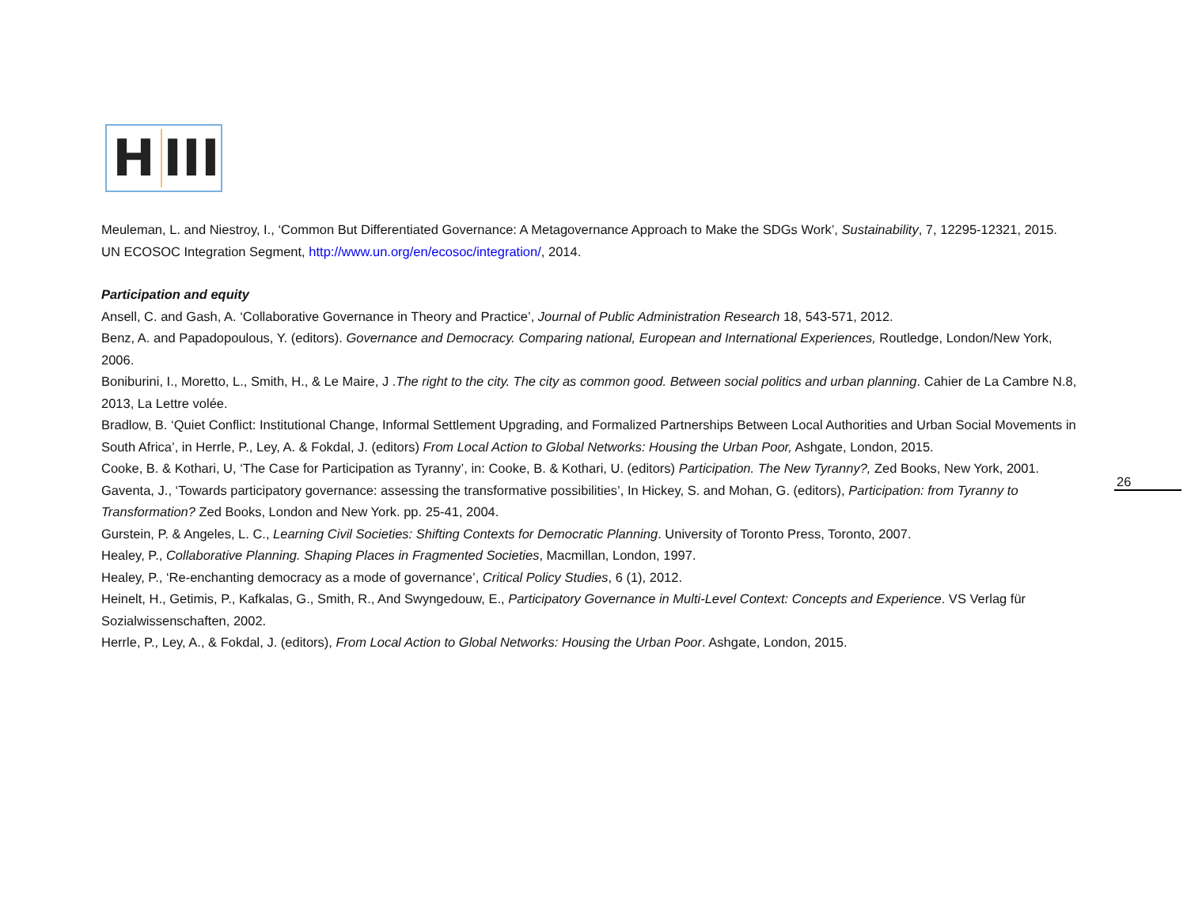H III
Meuleman, L. and Niestroy, I., ‘Common But Differentiated Governance: A Metagovernance Approach to Make the SDGs Work’, Sustainability, 7, 12295-12321, 2015.
UN ECOSOC Integration Segment, http://www.un.org/en/ecosoc/integration/, 2014.
Participation and equity
Ansell, C. and Gash, A. ‘Collaborative Governance in Theory and Practice’, Journal of Public Administration Research 18, 543-571, 2012.
Benz, A. and Papadopoulous, Y. (editors). Governance and Democracy. Comparing national, European and International Experiences, Routledge, London/New York, 2006.
Boniburini, I., Moretto, L., Smith, H., & Le Maire, J .The right to the city. The city as common good. Between social politics and urban planning. Cahier de La Cambre N.8, 2013, La Lettre volée.
Bradlow, B. ‘Quiet Conflict: Institutional Change, Informal Settlement Upgrading, and Formalized Partnerships Between Local Authorities and Urban Social Movements in South Africa’, in Herrle, P., Ley, A. & Fokdal, J. (editors) From Local Action to Global Networks: Housing the Urban Poor, Ashgate, London, 2015.
Cooke, B. & Kothari, U, ‘The Case for Participation as Tyranny’, in: Cooke, B. & Kothari, U. (editors) Participation. The New Tyranny?, Zed Books, New York, 2001.
Gaventa, J., ‘Towards participatory governance: assessing the transformative possibilities’, In Hickey, S. and Mohan, G. (editors), Participation: from Tyranny to Transformation? Zed Books, London and New York. pp. 25-41, 2004.
Gurstein, P. & Angeles, L. C., Learning Civil Societies: Shifting Contexts for Democratic Planning. University of Toronto Press, Toronto, 2007.
Healey, P., Collaborative Planning. Shaping Places in Fragmented Societies, Macmillan, London, 1997.
Healey, P., ‘Re-enchanting democracy as a mode of governance’, Critical Policy Studies, 6 (1), 2012.
Heinelt, H., Getimis, P., Kafkalas, G., Smith, R., And Swyngedouw, E., Participatory Governance in Multi-Level Context: Concepts and Experience. VS Verlag für Sozialwissenschaften, 2002.
Herrle, P., Ley, A., & Fokdal, J. (editors), From Local Action to Global Networks: Housing the Urban Poor. Ashgate, London, 2015.
26